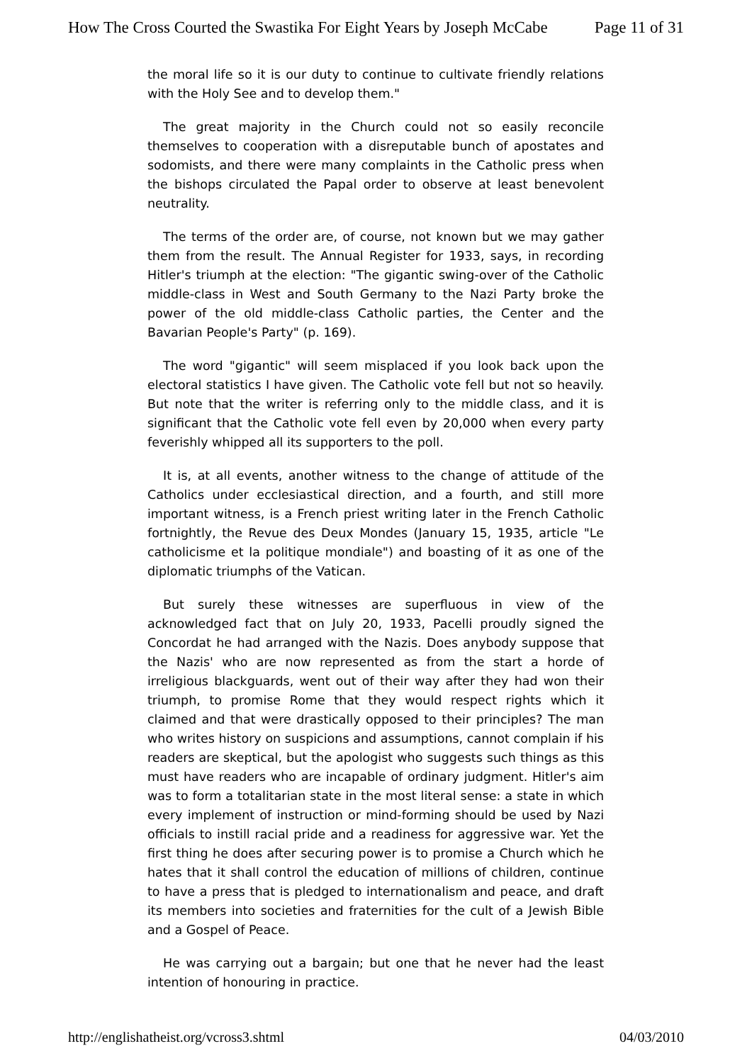How The Cross Courted the Swastika For Eight Years by Joseph McCabe Page 11 of 31
the moral life so it is our duty to continue to cultivate friendly relations with the Holy See and to develop them."
The great majority in the Church could not so easily reconcile themselves to cooperation with a disreputable bunch of apostates and sodomists, and there were many complaints in the Catholic press when the bishops circulated the Papal order to observe at least benevolent neutrality.
The terms of the order are, of course, not known but we may gather them from the result. The Annual Register for 1933, says, in recording Hitler's triumph at the election: "The gigantic swing-over of the Catholic middle-class in West and South Germany to the Nazi Party broke the power of the old middle-class Catholic parties, the Center and the Bavarian People's Party" (p. 169).
The word "gigantic" will seem misplaced if you look back upon the electoral statistics I have given. The Catholic vote fell but not so heavily. But note that the writer is referring only to the middle class, and it is significant that the Catholic vote fell even by 20,000 when every party feverishly whipped all its supporters to the poll.
It is, at all events, another witness to the change of attitude of the Catholics under ecclesiastical direction, and a fourth, and still more important witness, is a French priest writing later in the French Catholic fortnightly, the Revue des Deux Mondes (January 15, 1935, article "Le catholicisme et la politique mondiale") and boasting of it as one of the diplomatic triumphs of the Vatican.
But surely these witnesses are superfluous in view of the acknowledged fact that on July 20, 1933, Pacelli proudly signed the Concordat he had arranged with the Nazis. Does anybody suppose that the Nazis' who are now represented as from the start a horde of irreligious blackguards, went out of their way after they had won their triumph, to promise Rome that they would respect rights which it claimed and that were drastically opposed to their principles? The man who writes history on suspicions and assumptions, cannot complain if his readers are skeptical, but the apologist who suggests such things as this must have readers who are incapable of ordinary judgment. Hitler's aim was to form a totalitarian state in the most literal sense: a state in which every implement of instruction or mind-forming should be used by Nazi officials to instill racial pride and a readiness for aggressive war. Yet the first thing he does after securing power is to promise a Church which he hates that it shall control the education of millions of children, continue to have a press that is pledged to internationalism and peace, and draft its members into societies and fraternities for the cult of a Jewish Bible and a Gospel of Peace.
He was carrying out a bargain; but one that he never had the least intention of honouring in practice.
http://englishatheist.org/vcross3.shtml 04/03/2010